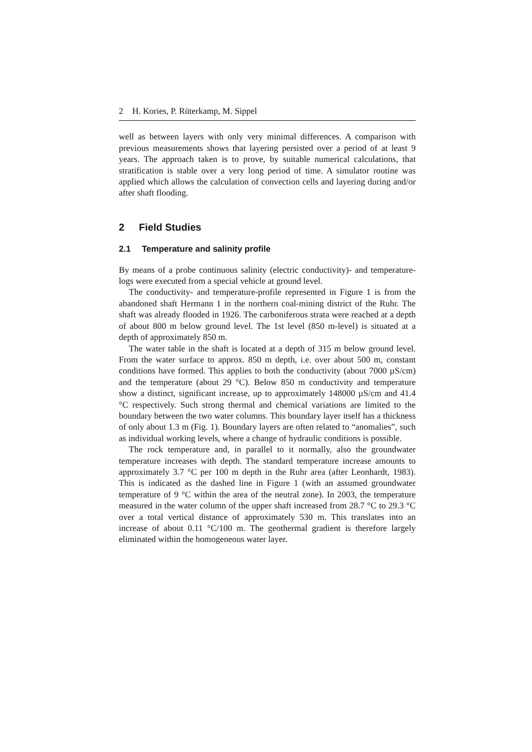2 H. Kories, P. Rüterkamp, M. Sippel
well as between layers with only very minimal differences. A comparison with previous measurements shows that layering persisted over a period of at least 9 years. The approach taken is to prove, by suitable numerical calculations, that stratification is stable over a very long period of time. A simulator routine was applied which allows the calculation of convection cells and layering during and/or after shaft flooding.
2 Field Studies
2.1 Temperature and salinity profile
By means of a probe continuous salinity (electric conductivity)- and temperature-logs were executed from a special vehicle at ground level.
The conductivity- and temperature-profile represented in Figure 1 is from the abandoned shaft Hermann 1 in the northern coal-mining district of the Ruhr. The shaft was already flooded in 1926. The carboniferous strata were reached at a depth of about 800 m below ground level. The 1st level (850 m-level) is situated at a depth of approximately 850 m.
The water table in the shaft is located at a depth of 315 m below ground level. From the water surface to approx. 850 m depth, i.e. over about 500 m, constant conditions have formed. This applies to both the conductivity (about 7000 µS/cm) and the temperature (about 29 °C). Below 850 m conductivity and temperature show a distinct, significant increase, up to approximately 148000 µS/cm and 41.4 °C respectively. Such strong thermal and chemical variations are limited to the boundary between the two water columns. This boundary layer itself has a thickness of only about 1.3 m (Fig. 1). Boundary layers are often related to “anomalies”, such as individual working levels, where a change of hydraulic conditions is possible.
The rock temperature and, in parallel to it normally, also the groundwater temperature increases with depth. The standard temperature increase amounts to approximately 3.7 °C per 100 m depth in the Ruhr area (after Leonhardt, 1983). This is indicated as the dashed line in Figure 1 (with an assumed groundwater temperature of 9 °C within the area of the neutral zone). In 2003, the temperature measured in the water column of the upper shaft increased from 28.7 °C to 29.3 °C over a total vertical distance of approximately 530 m. This translates into an increase of about 0.11 °C/100 m. The geothermal gradient is therefore largely eliminated within the homogeneous water layer.